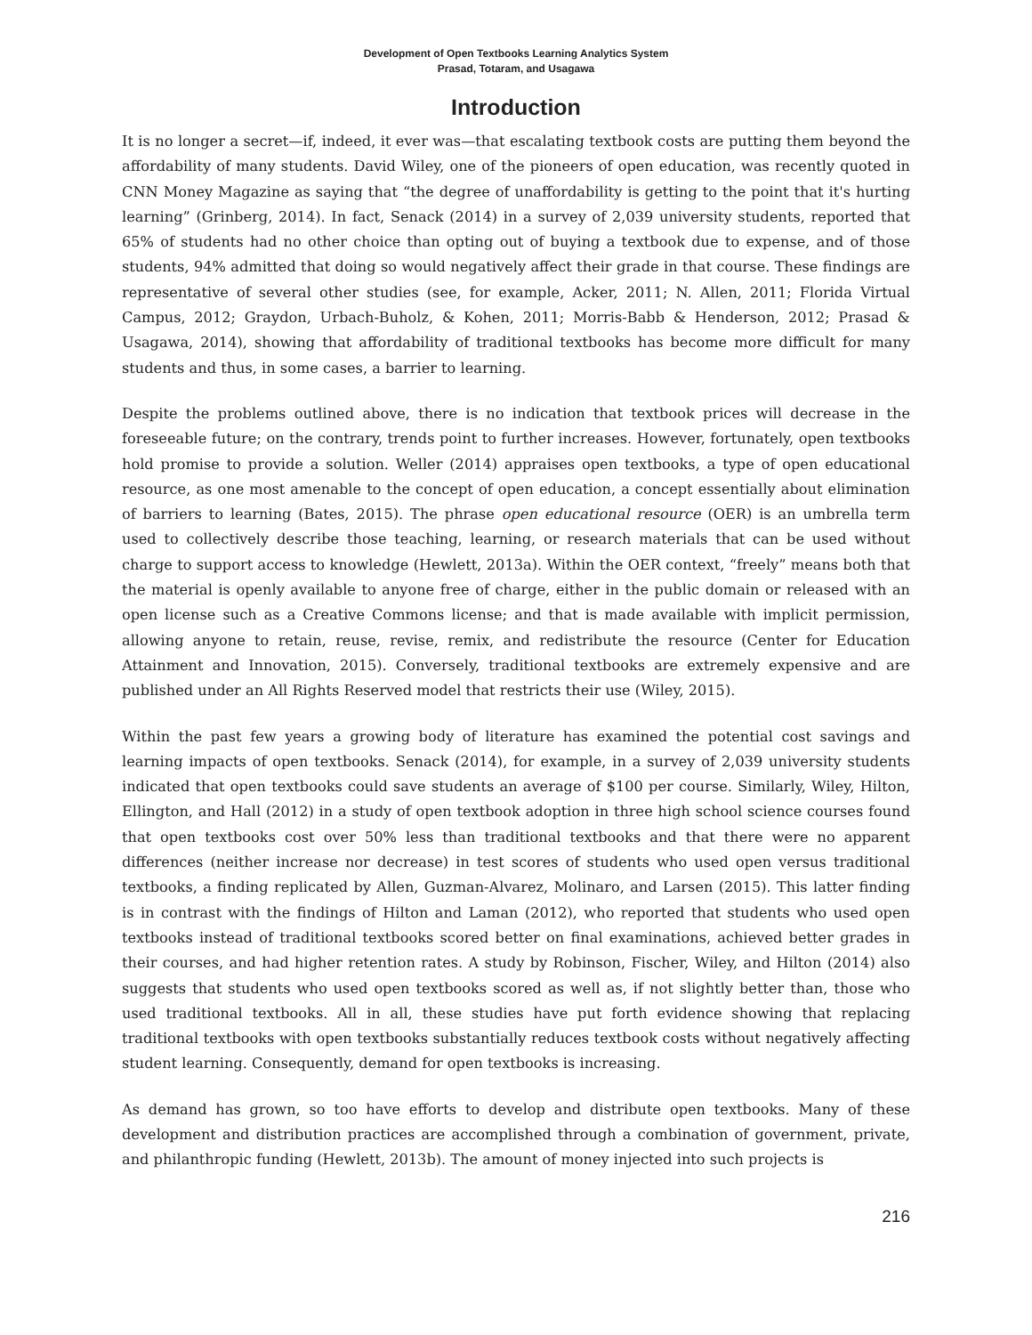Development of Open Textbooks Learning Analytics System
Prasad, Totaram, and Usagawa
Introduction
It is no longer a secret—if, indeed, it ever was—that escalating textbook costs are putting them beyond the affordability of many students. David Wiley, one of the pioneers of open education, was recently quoted in CNN Money Magazine as saying that “the degree of unaffordability is getting to the point that it's hurting learning” (Grinberg, 2014). In fact, Senack (2014) in a survey of 2,039 university students, reported that 65% of students had no other choice than opting out of buying a textbook due to expense, and of those students, 94% admitted that doing so would negatively affect their grade in that course. These findings are representative of several other studies (see, for example, Acker, 2011; N. Allen, 2011; Florida Virtual Campus, 2012; Graydon, Urbach-Buholz, & Kohen, 2011; Morris-Babb & Henderson, 2012; Prasad & Usagawa, 2014), showing that affordability of traditional textbooks has become more difficult for many students and thus, in some cases, a barrier to learning.
Despite the problems outlined above, there is no indication that textbook prices will decrease in the foreseeable future; on the contrary, trends point to further increases. However, fortunately, open textbooks hold promise to provide a solution. Weller (2014) appraises open textbooks, a type of open educational resource, as one most amenable to the concept of open education, a concept essentially about elimination of barriers to learning (Bates, 2015). The phrase open educational resource (OER) is an umbrella term used to collectively describe those teaching, learning, or research materials that can be used without charge to support access to knowledge (Hewlett, 2013a). Within the OER context, “freely” means both that the material is openly available to anyone free of charge, either in the public domain or released with an open license such as a Creative Commons license; and that is made available with implicit permission, allowing anyone to retain, reuse, revise, remix, and redistribute the resource (Center for Education Attainment and Innovation, 2015). Conversely, traditional textbooks are extremely expensive and are published under an All Rights Reserved model that restricts their use (Wiley, 2015).
Within the past few years a growing body of literature has examined the potential cost savings and learning impacts of open textbooks. Senack (2014), for example, in a survey of 2,039 university students indicated that open textbooks could save students an average of $100 per course. Similarly, Wiley, Hilton, Ellington, and Hall (2012) in a study of open textbook adoption in three high school science courses found that open textbooks cost over 50% less than traditional textbooks and that there were no apparent differences (neither increase nor decrease) in test scores of students who used open versus traditional textbooks, a finding replicated by Allen, Guzman-Alvarez, Molinaro, and Larsen (2015). This latter finding is in contrast with the findings of Hilton and Laman (2012), who reported that students who used open textbooks instead of traditional textbooks scored better on final examinations, achieved better grades in their courses, and had higher retention rates. A study by Robinson, Fischer, Wiley, and Hilton (2014) also suggests that students who used open textbooks scored as well as, if not slightly better than, those who used traditional textbooks. All in all, these studies have put forth evidence showing that replacing traditional textbooks with open textbooks substantially reduces textbook costs without negatively affecting student learning. Consequently, demand for open textbooks is increasing.
As demand has grown, so too have efforts to develop and distribute open textbooks. Many of these development and distribution practices are accomplished through a combination of government, private, and philanthropic funding (Hewlett, 2013b). The amount of money injected into such projects is
216